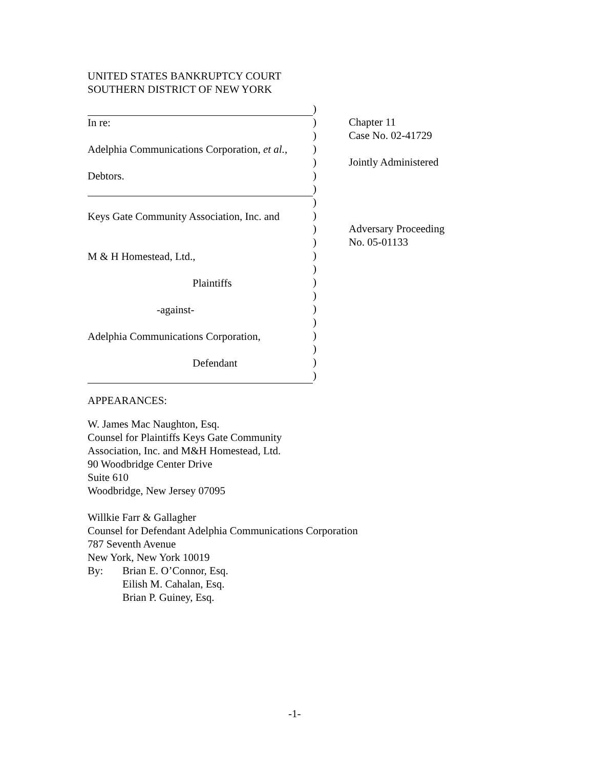UNITED STATES BANKRUPTCY COURT
SOUTHERN DISTRICT OF NEW YORK
In re:
Adelphia Communications Corporation, et al.,
Debtors.
Keys Gate Community Association, Inc. and
M & H Homestead, Ltd.,
Plaintiffs
-against-
Adelphia Communications Corporation,
Defendant
)
)
)
)
)
)
)
)
)
)
)
)
)
)
)
)
)
)
)
)
)
Chapter 11
Case No. 02-41729
Jointly Administered
Adversary Proceeding
No. 05-01133
APPEARANCES:
W. James Mac Naughton, Esq.
Counsel for Plaintiffs Keys Gate Community
Association, Inc. and M&H Homestead, Ltd.
90 Woodbridge Center Drive
Suite 610
Woodbridge, New Jersey 07095
Willkie Farr & Gallagher
Counsel for Defendant Adelphia Communications Corporation
787 Seventh Avenue
New York, New York 10019
By: Brian E. O’Connor, Esq.
Eilish M. Cahalan, Esq.
Brian P. Guiney, Esq.
-1-